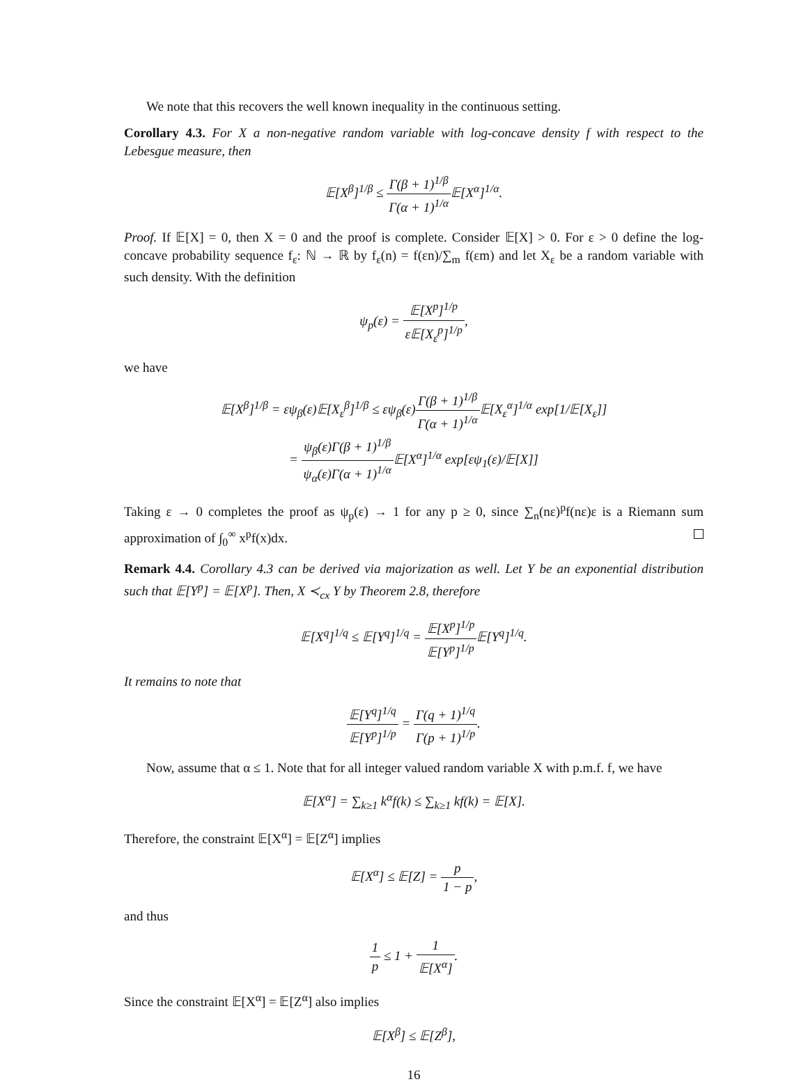We note that this recovers the well known inequality in the continuous setting.
Corollary 4.3. For X a non-negative random variable with log-concave density f with respect to the Lebesgue measure, then
𝔼[X<sup>β</sup>]<sup>1/β</sup> ≤ Γ(β + 1)<sup>1/β</sup> Γ(α + 1)<sup>1/α</sup> 𝔼[X<sup>α</sup>]<sup>1/α</sup>.
Proof. If 𝔼[X] = 0, then X = 0 and the proof is complete. Consider 𝔼[X] > 0. For ε > 0 define the log-concave probability sequence f<sub>ε</sub>: ℕ → ℝ by f<sub>ε</sub>(n) = f(εn)/∑<sub>m</sub> f(εm) and let X<sub>ε</sub> be a random variable with such density. With the definition
ψ<sub>p</sub>(ε) = 𝔼[X<sup>p</sup>]<sup>1/p</sup> ε𝔼[X<sub>ε</sub><sup>p</sup>]<sup>1/p</sup>,
we have
𝔼[X<sup>β</sup>]<sup>1/β</sup> = εψ<sub>β</sub>(ε)𝔼[X<sub>ε</sub><sup>β</sup>]<sup>1/β</sup> ≤ εψ<sub>β</sub>(ε)Γ(β + 1)<sup>1/β</sup> Γ(α + 1)<sup>1/α</sup> 𝔼[X<sub>ε</sub><sup>α</sup>]<sup>1/α</sup> exp[1/𝔼[X<sub>ε</sub>]]
= ψ<sub>β</sub>(ε)Γ(β + 1)<sup>1/β</sup> ψ<sub>α</sub>(ε)Γ(α + 1)<sup>1/α</sup> 𝔼[X<sup>α</sup>]<sup>1/α</sup> exp[εψ<sub>1</sub>(ε)/𝔼[X]]
Taking ε → 0 completes the proof as ψ<sub>p</sub>(ε) → 1 for any p ≥ 0, since ∑<sub>n</sub>(nε)<sup>p</sup>f(nε)ε is a Riemann sum approximation of ∫<sub>0</sub><sup>∞</sup> x<sup>p</sup>f(x)dx.
Remark 4.4. Corollary 4.3 can be derived via majorization as well. Let Y be an exponential distribution such that 𝔼[Y<sup>p</sup>] = 𝔼[X<sup>p</sup>]. Then, X ≺<sub>cx</sub> Y by Theorem 2.8, therefore
𝔼[X<sup>q</sup>]<sup>1/q</sup> ≤ 𝔼[Y<sup>q</sup>]<sup>1/q</sup> = 𝔼[X<sup>p</sup>]<sup>1/p</sup> 𝔼[Y<sup>p</sup>]<sup>1/p</sup> 𝔼[Y<sup>q</sup>]<sup>1/q</sup>.
It remains to note that
𝔼[Y<sup>q</sup>]<sup>1/q</sup> 𝔼[Y<sup>p</sup>]<sup>1/p</sup> = Γ(q + 1)<sup>1/q</sup> Γ(p + 1)<sup>1/p</sup>.
Now, assume that α ≤ 1. Note that for all integer valued random variable X with p.m.f. f, we have
𝔼[X<sup>α</sup>] = ∑<sub>k≥1</sub> k<sup>α</sup>f(k) ≤ ∑<sub>k≥1</sub> kf(k) = 𝔼[X].
Therefore, the constraint 𝔼[X<sup>α</sup>] = 𝔼[Z<sup>α</sup>] implies
𝔼[X<sup>α</sup>] ≤ 𝔼[Z] = p 1 − p,
and thus
1 p ≤ 1 + 1 𝔼[X<sup>α</sup>].
Since the constraint 𝔼[X<sup>α</sup>] = 𝔼[Z<sup>α</sup>] also implies
𝔼[X<sup>β</sup>] ≤ 𝔼[Z<sup>β</sup>],
16